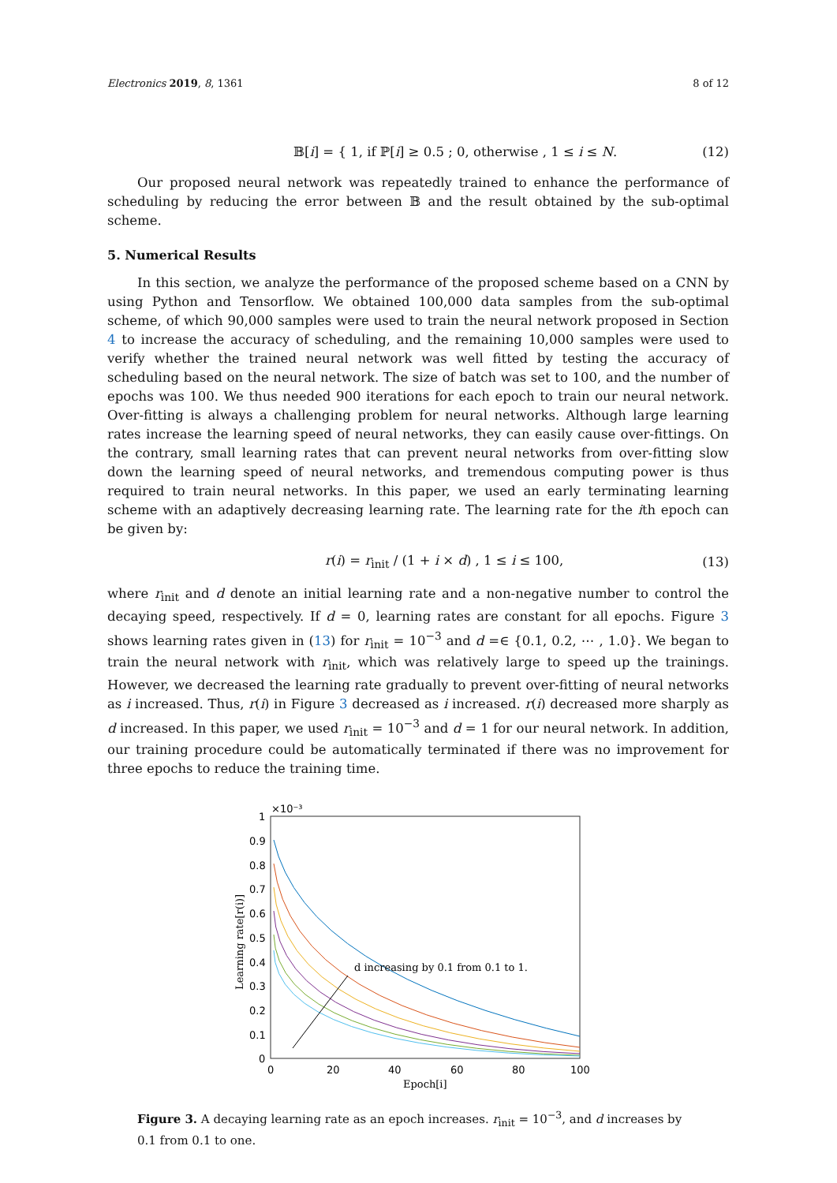Electronics 2019, 8, 1361 8 of 12
𝔹[i] = { 1, if ℙ[i] ≥ 0.5 ; 0, otherwise , 1 ≤ i ≤ N. (12)
Our proposed neural network was repeatedly trained to enhance the performance of scheduling by reducing the error between 𝔹 and the result obtained by the sub-optimal scheme.
5. Numerical Results
In this section, we analyze the performance of the proposed scheme based on a CNN by using Python and Tensorflow. We obtained 100,000 data samples from the sub-optimal scheme, of which 90,000 samples were used to train the neural network proposed in Section 4 to increase the accuracy of scheduling, and the remaining 10,000 samples were used to verify whether the trained neural network was well fitted by testing the accuracy of scheduling based on the neural network. The size of batch was set to 100, and the number of epochs was 100. We thus needed 900 iterations for each epoch to train our neural network. Over-fitting is always a challenging problem for neural networks. Although large learning rates increase the learning speed of neural networks, they can easily cause over-fittings. On the contrary, small learning rates that can prevent neural networks from over-fitting slow down the learning speed of neural networks, and tremendous computing power is thus required to train neural networks. In this paper, we used an early terminating learning scheme with an adaptively decreasing learning rate. The learning rate for the ith epoch can be given by:
r(i) = r<sub>init</sub> / (1 + i × d) , 1 ≤ i ≤ 100, (13)
where r<sub>init</sub> and d denote an initial learning rate and a non-negative number to control the decaying speed, respectively. If d = 0, learning rates are constant for all epochs. Figure 3 shows learning rates given in (13) for r<sub>init</sub> = 10<sup>−3</sup> and d =∈ {0.1, 0.2, ⋯ , 1.0}. We began to train the neural network with r<sub>init</sub>, which was relatively large to speed up the trainings. However, we decreased the learning rate gradually to prevent over-fitting of neural networks as i increased. Thus, r(i) in Figure 3 decreased as i increased. r(i) decreased more sharply as d increased. In this paper, we used r<sub>init</sub> = 10<sup>−3</sup> and d = 1 for our neural network. In addition, our training procedure could be automatically terminated if there was no improvement for three epochs to reduce the training time.
×10⁻³
1
0.9
0.8
0.7
0.6
0.5
0.4
0.3
0.2
0.1
0
0
20
40
60
80
100
Epoch[i]
Learning rate[r(i)]
d increasing by 0.1 from 0.1 to 1.
Figure 3. A decaying learning rate as an epoch increases. r<sub>init</sub> = 10<sup>−3</sup>, and d increases by 0.1 from 0.1 to one.